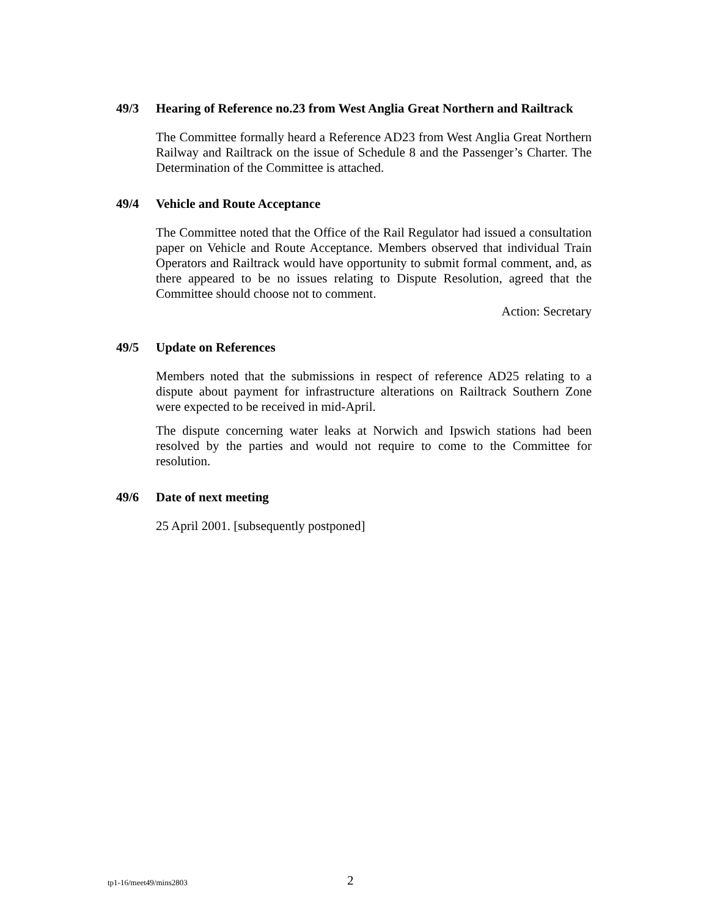49/3 Hearing of Reference no.23 from West Anglia Great Northern and Railtrack
The Committee formally heard a Reference AD23 from West Anglia Great Northern Railway and Railtrack on the issue of Schedule 8 and the Passenger’s Charter. The Determination of the Committee is attached.
49/4 Vehicle and Route Acceptance
The Committee noted that the Office of the Rail Regulator had issued a consultation paper on Vehicle and Route Acceptance. Members observed that individual Train Operators and Railtrack would have opportunity to submit formal comment, and, as there appeared to be no issues relating to Dispute Resolution, agreed that the Committee should choose not to comment.
Action: Secretary
49/5 Update on References
Members noted that the submissions in respect of reference AD25 relating to a dispute about payment for infrastructure alterations on Railtrack Southern Zone were expected to be received in mid-April.
The dispute concerning water leaks at Norwich and Ipswich stations had been resolved by the parties and would not require to come to the Committee for resolution.
49/6 Date of next meeting
25 April 2001. [subsequently postponed]
tp1-16/meet49/mins2803 2